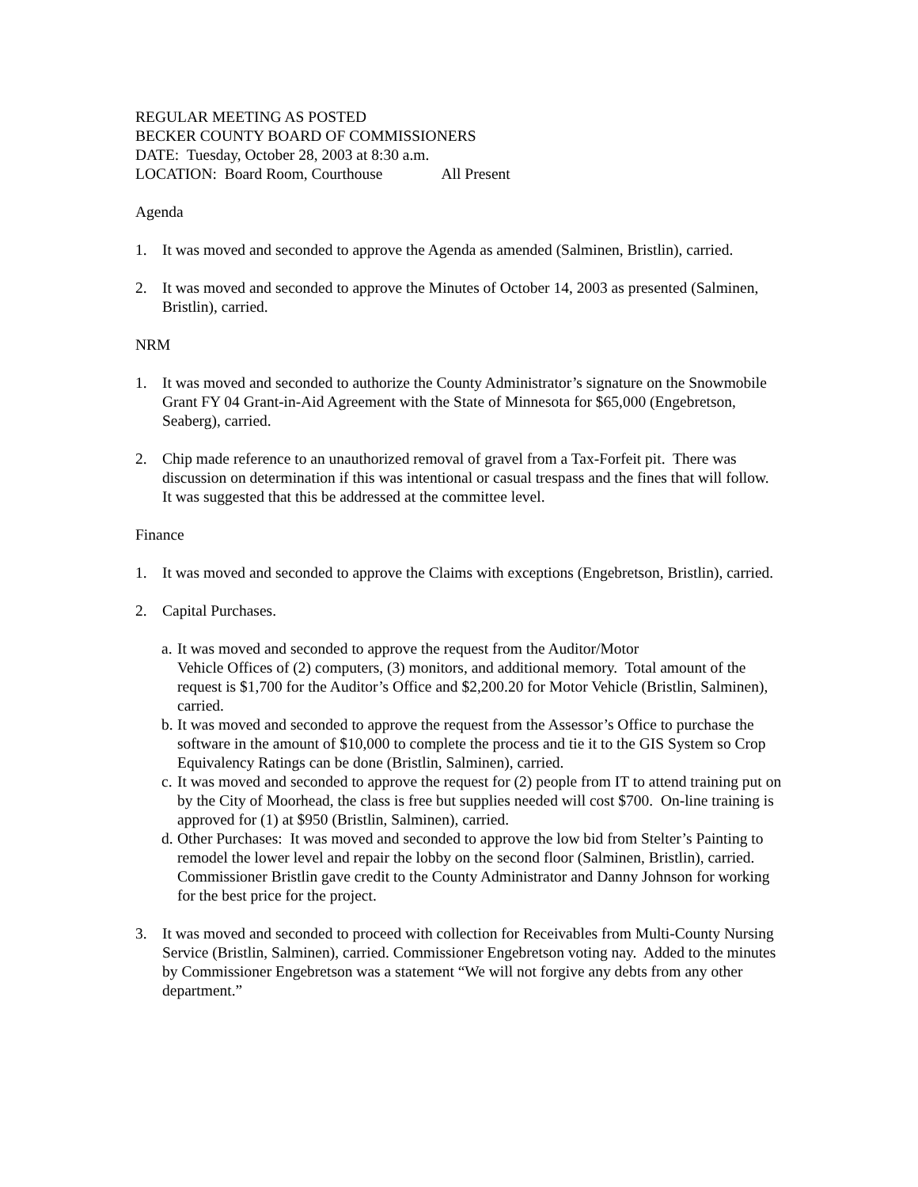REGULAR MEETING AS POSTED
BECKER COUNTY BOARD OF COMMISSIONERS
DATE: Tuesday, October 28, 2003 at 8:30 a.m.
LOCATION: Board Room, Courthouse All Present
Agenda
1. It was moved and seconded to approve the Agenda as amended (Salminen, Bristlin), carried.
2. It was moved and seconded to approve the Minutes of October 14, 2003 as presented (Salminen, Bristlin), carried.
NRM
1. It was moved and seconded to authorize the County Administrator’s signature on the Snowmobile Grant FY 04 Grant-in-Aid Agreement with the State of Minnesota for $65,000 (Engebretson, Seaberg), carried.
2. Chip made reference to an unauthorized removal of gravel from a Tax-Forfeit pit. There was discussion on determination if this was intentional or casual trespass and the fines that will follow. It was suggested that this be addressed at the committee level.
Finance
1. It was moved and seconded to approve the Claims with exceptions (Engebretson, Bristlin), carried.
2. Capital Purchases.
a. It was moved and seconded to approve the request from the Auditor/Motor
Vehicle Offices of (2) computers, (3) monitors, and additional memory. Total amount of the request is $1,700 for the Auditor’s Office and $2,200.20 for Motor Vehicle (Bristlin, Salminen), carried.
b. It was moved and seconded to approve the request from the Assessor’s Office to purchase the software in the amount of $10,000 to complete the process and tie it to the GIS System so Crop Equivalency Ratings can be done (Bristlin, Salminen), carried.
c. It was moved and seconded to approve the request for (2) people from IT to attend training put on by the City of Moorhead, the class is free but supplies needed will cost $700. On-line training is approved for (1) at $950 (Bristlin, Salminen), carried.
d. Other Purchases: It was moved and seconded to approve the low bid from Stelter’s Painting to remodel the lower level and repair the lobby on the second floor (Salminen, Bristlin), carried. Commissioner Bristlin gave credit to the County Administrator and Danny Johnson for working for the best price for the project.
3. It was moved and seconded to proceed with collection for Receivables from Multi-County Nursing Service (Bristlin, Salminen), carried. Commissioner Engebretson voting nay. Added to the minutes by Commissioner Engebretson was a statement “We will not forgive any debts from any other department.”